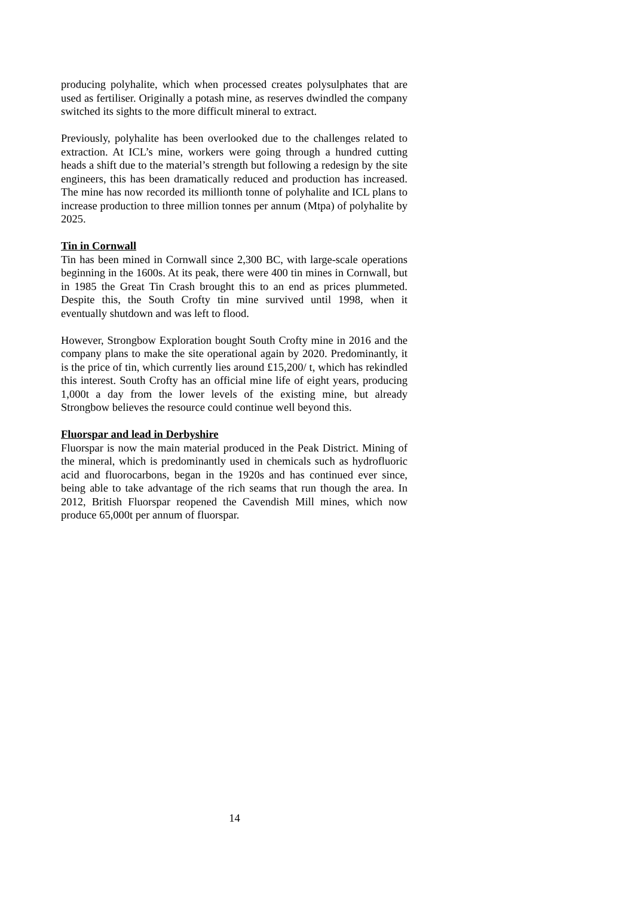producing polyhalite, which when processed creates polysulphates that are used as fertiliser. Originally a potash mine, as reserves dwindled the company switched its sights to the more difficult mineral to extract.
Previously, polyhalite has been overlooked due to the challenges related to extraction. At ICL’s mine, workers were going through a hundred cutting heads a shift due to the material’s strength but following a redesign by the site engineers, this has been dramatically reduced and production has increased. The mine has now recorded its millionth tonne of polyhalite and ICL plans to increase production to three million tonnes per annum (Mtpa) of polyhalite by 2025.
Tin in Cornwall
Tin has been mined in Cornwall since 2,300 BC, with large-scale operations beginning in the 1600s. At its peak, there were 400 tin mines in Cornwall, but in 1985 the Great Tin Crash brought this to an end as prices plummeted. Despite this, the South Crofty tin mine survived until 1998, when it eventually shutdown and was left to flood.
However, Strongbow Exploration bought South Crofty mine in 2016 and the company plans to make the site operational again by 2020. Predominantly, it is the price of tin, which currently lies around £15,200/ t, which has rekindled this interest. South Crofty has an official mine life of eight years, producing 1,000t a day from the lower levels of the existing mine, but already Strongbow believes the resource could continue well beyond this.
Fluorspar and lead in Derbyshire
Fluorspar is now the main material produced in the Peak District. Mining of the mineral, which is predominantly used in chemicals such as hydrofluoric acid and fluorocarbons, began in the 1920s and has continued ever since, being able to take advantage of the rich seams that run though the area. In 2012, British Fluorspar reopened the Cavendish Mill mines, which now produce 65,000t per annum of fluorspar.
14